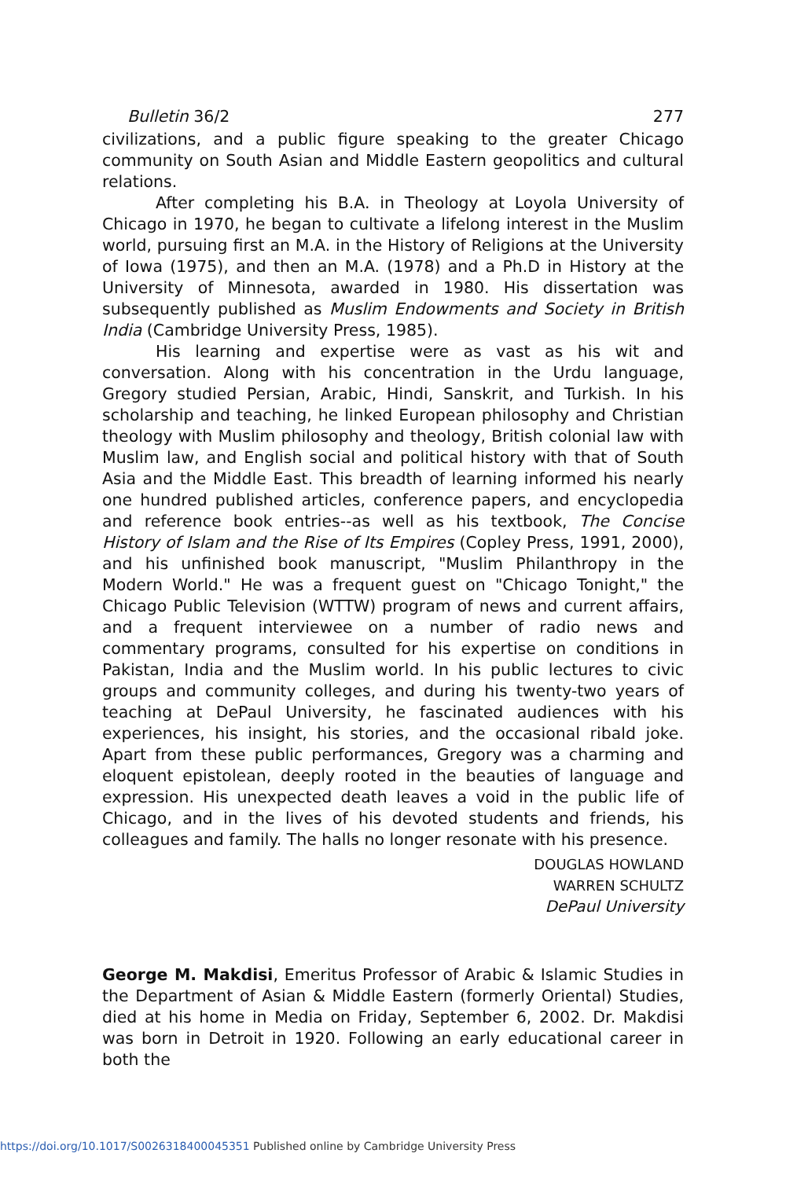Bulletin 36/2 277
civilizations, and a public figure speaking to the greater Chicago community on South Asian and Middle Eastern geopolitics and cultural relations.
After completing his B.A. in Theology at Loyola University of Chicago in 1970, he began to cultivate a lifelong interest in the Muslim world, pursuing first an M.A. in the History of Religions at the University of Iowa (1975), and then an M.A. (1978) and a Ph.D in History at the University of Minnesota, awarded in 1980. His dissertation was subsequently published as Muslim Endowments and Society in British India (Cambridge University Press, 1985).
His learning and expertise were as vast as his wit and conversation. Along with his concentration in the Urdu language, Gregory studied Persian, Arabic, Hindi, Sanskrit, and Turkish. In his scholarship and teaching, he linked European philosophy and Christian theology with Muslim philosophy and theology, British colonial law with Muslim law, and English social and political history with that of South Asia and the Middle East. This breadth of learning informed his nearly one hundred published articles, conference papers, and encyclopedia and reference book entries--as well as his textbook, The Concise History of Islam and the Rise of Its Empires (Copley Press, 1991, 2000), and his unfinished book manuscript, "Muslim Philanthropy in the Modern World." He was a frequent guest on "Chicago Tonight," the Chicago Public Television (WTTW) program of news and current affairs, and a frequent interviewee on a number of radio news and commentary programs, consulted for his expertise on conditions in Pakistan, India and the Muslim world. In his public lectures to civic groups and community colleges, and during his twenty-two years of teaching at DePaul University, he fascinated audiences with his experiences, his insight, his stories, and the occasional ribald joke. Apart from these public performances, Gregory was a charming and eloquent epistolean, deeply rooted in the beauties of language and expression. His unexpected death leaves a void in the public life of Chicago, and in the lives of his devoted students and friends, his colleagues and family. The halls no longer resonate with his presence.
DOUGLAS HOWLAND
WARREN SCHULTZ
DePaul University
George M. Makdisi, Emeritus Professor of Arabic & Islamic Studies in the Department of Asian & Middle Eastern (formerly Oriental) Studies, died at his home in Media on Friday, September 6, 2002. Dr. Makdisi was born in Detroit in 1920. Following an early educational career in both the
https://doi.org/10.1017/S0026318400045351 Published online by Cambridge University Press